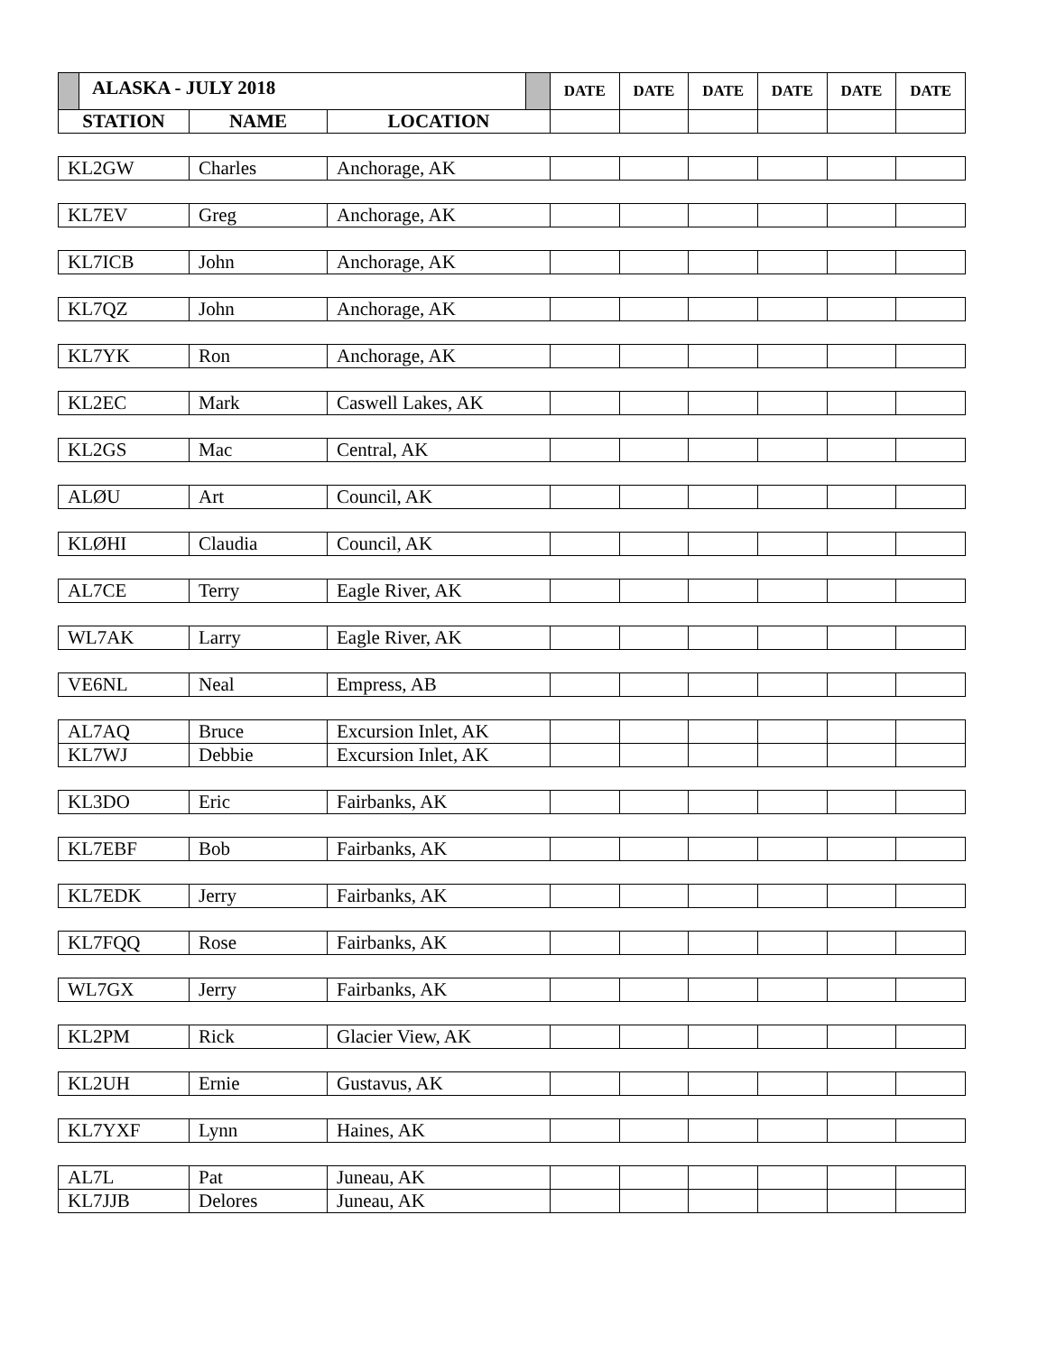| ALASKA - JULY 2018 | | | DATE | DATE | DATE | DATE | DATE | DATE |
| --- | --- | --- | --- | --- | --- | --- | --- | --- |
| STATION | NAME | LOCATION | | | | | | |
| KL2GW | Charles | Anchorage, AK | | | | | | |
| KL7EV | Greg | Anchorage, AK | | | | | | |
| KL7ICB | John | Anchorage, AK | | | | | | |
| KL7QZ | John | Anchorage, AK | | | | | | |
| KL7YK | Ron | Anchorage, AK | | | | | | |
| KL2EC | Mark | Caswell Lakes, AK | | | | | | |
| KL2GS | Mac | Central, AK | | | | | | |
| ALØU | Art | Council, AK | | | | | | |
| KLØHI | Claudia | Council, AK | | | | | | |
| AL7CE | Terry | Eagle River, AK | | | | | | |
| WL7AK | Larry | Eagle River, AK | | | | | | |
| VE6NL | Neal | Empress, AB | | | | | | |
| AL7AQ | Bruce | Excursion Inlet, AK | | | | | | |
| KL7WJ | Debbie | Excursion Inlet, AK | | | | | | |
| KL3DO | Eric | Fairbanks, AK | | | | | | |
| KL7EBF | Bob | Fairbanks, AK | | | | | | |
| KL7EDK | Jerry | Fairbanks, AK | | | | | | |
| KL7FQQ | Rose | Fairbanks, AK | | | | | | |
| WL7GX | Jerry | Fairbanks, AK | | | | | | |
| KL2PM | Rick | Glacier View, AK | | | | | | |
| KL2UH | Ernie | Gustavus, AK | | | | | | |
| KL7YXF | Lynn | Haines, AK | | | | | | |
| AL7L | Pat | Juneau, AK | | | | | | |
| KL7JJB | Delores | Juneau, AK | | | | | | |